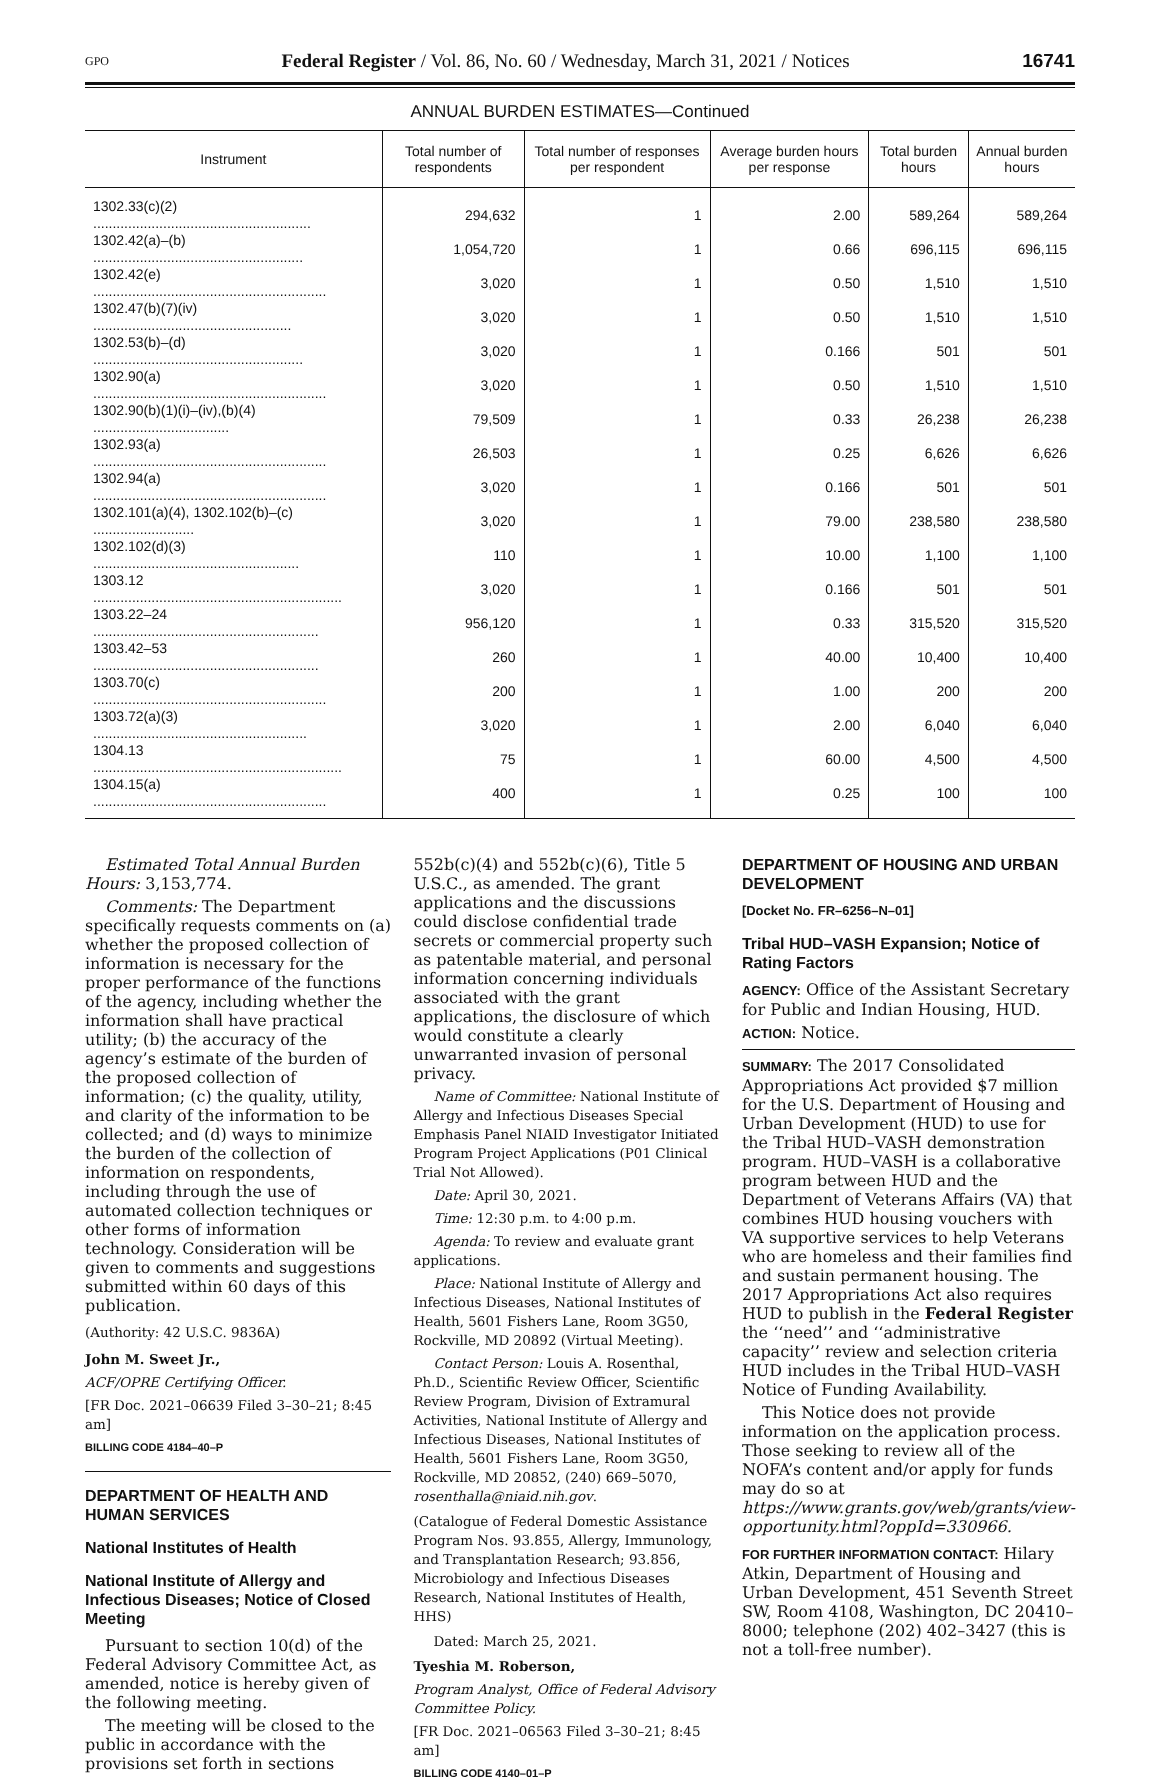GPO Federal Register / Vol. 86, No. 60 / Wednesday, March 31, 2021 / Notices 16741
ANNUAL BURDEN ESTIMATES—Continued
| Instrument | Total number of respondents | Total number of responses per respondent | Average burden hours per response | Total burden hours | Annual burden hours |
| --- | --- | --- | --- | --- | --- |
| 1302.33(c)(2) ........................................................ | 294,632 | 1 | 2.00 | 589,264 | 589,264 |
| 1302.42(a)–(b) ...................................................... | 1,054,720 | 1 | 0.66 | 696,115 | 696,115 |
| 1302.42(e) ............................................................ | 3,020 | 1 | 0.50 | 1,510 | 1,510 |
| 1302.47(b)(7)(iv) ................................................... | 3,020 | 1 | 0.50 | 1,510 | 1,510 |
| 1302.53(b)–(d) ...................................................... | 3,020 | 1 | 0.166 | 501 | 501 |
| 1302.90(a) ............................................................ | 3,020 | 1 | 0.50 | 1,510 | 1,510 |
| 1302.90(b)(1)(i)–(iv),(b)(4) ................................... | 79,509 | 1 | 0.33 | 26,238 | 26,238 |
| 1302.93(a) ............................................................ | 26,503 | 1 | 0.25 | 6,626 | 6,626 |
| 1302.94(a) ............................................................ | 3,020 | 1 | 0.166 | 501 | 501 |
| 1302.101(a)(4), 1302.102(b)–(c) .......................... | 3,020 | 1 | 79.00 | 238,580 | 238,580 |
| 1302.102(d)(3) ..................................................... | 110 | 1 | 10.00 | 1,100 | 1,100 |
| 1303.12 ................................................................ | 3,020 | 1 | 0.166 | 501 | 501 |
| 1303.22–24 .......................................................... | 956,120 | 1 | 0.33 | 315,520 | 315,520 |
| 1303.42–53 .......................................................... | 260 | 1 | 40.00 | 10,400 | 10,400 |
| 1303.70(c) ............................................................ | 200 | 1 | 1.00 | 200 | 200 |
| 1303.72(a)(3) ....................................................... | 3,020 | 1 | 2.00 | 6,040 | 6,040 |
| 1304.13 ................................................................ | 75 | 1 | 60.00 | 4,500 | 4,500 |
| 1304.15(a) ............................................................ | 400 | 1 | 0.25 | 100 | 100 |
Estimated Total Annual Burden Hours: 3,153,774.
Comments: The Department specifically requests comments on (a) whether the proposed collection of information is necessary for the proper performance of the functions of the agency, including whether the information shall have practical utility; (b) the accuracy of the agency’s estimate of the burden of the proposed collection of information; (c) the quality, utility, and clarity of the information to be collected; and (d) ways to minimize the burden of the collection of information on respondents, including through the use of automated collection techniques or other forms of information technology. Consideration will be given to comments and suggestions submitted within 60 days of this publication.
(Authority: 42 U.S.C. 9836A)
John M. Sweet Jr.,
ACF/OPRE Certifying Officer.
[FR Doc. 2021–06639 Filed 3–30–21; 8:45 am]
BILLING CODE 4184–40–P
DEPARTMENT OF HEALTH AND HUMAN SERVICES
National Institutes of Health
National Institute of Allergy and Infectious Diseases; Notice of Closed Meeting
Pursuant to section 10(d) of the Federal Advisory Committee Act, as amended, notice is hereby given of the following meeting.
The meeting will be closed to the public in accordance with the provisions set forth in sections
552b(c)(4) and 552b(c)(6), Title 5 U.S.C., as amended. The grant applications and the discussions could disclose confidential trade secrets or commercial property such as patentable material, and personal information concerning individuals associated with the grant applications, the disclosure of which would constitute a clearly unwarranted invasion of personal privacy.
Name of Committee: National Institute of Allergy and Infectious Diseases Special Emphasis Panel NIAID Investigator Initiated Program Project Applications (P01 Clinical Trial Not Allowed).
Date: April 30, 2021.
Time: 12:30 p.m. to 4:00 p.m.
Agenda: To review and evaluate grant applications.
Place: National Institute of Allergy and Infectious Diseases, National Institutes of Health, 5601 Fishers Lane, Room 3G50, Rockville, MD 20892 (Virtual Meeting).
Contact Person: Louis A. Rosenthal, Ph.D., Scientific Review Officer, Scientific Review Program, Division of Extramural Activities, National Institute of Allergy and Infectious Diseases, National Institutes of Health, 5601 Fishers Lane, Room 3G50, Rockville, MD 20852, (240) 669–5070, rosenthalla@niaid.nih.gov.
(Catalogue of Federal Domestic Assistance Program Nos. 93.855, Allergy, Immunology, and Transplantation Research; 93.856, Microbiology and Infectious Diseases Research, National Institutes of Health, HHS)
Dated: March 25, 2021.
Tyeshia M. Roberson,
Program Analyst, Office of Federal Advisory Committee Policy.
[FR Doc. 2021–06563 Filed 3–30–21; 8:45 am]
BILLING CODE 4140–01–P
DEPARTMENT OF HOUSING AND URBAN DEVELOPMENT
[Docket No. FR–6256–N–01]
Tribal HUD–VASH Expansion; Notice of Rating Factors
AGENCY: Office of the Assistant Secretary for Public and Indian Housing, HUD.
ACTION: Notice.
SUMMARY: The 2017 Consolidated Appropriations Act provided $7 million for the U.S. Department of Housing and Urban Development (HUD) to use for the Tribal HUD–VASH demonstration program. HUD–VASH is a collaborative program between HUD and the Department of Veterans Affairs (VA) that combines HUD housing vouchers with VA supportive services to help Veterans who are homeless and their families find and sustain permanent housing. The 2017 Appropriations Act also requires HUD to publish in the Federal Register the ‘‘need’’ and ‘‘administrative capacity’’ review and selection criteria HUD includes in the Tribal HUD–VASH Notice of Funding Availability.
This Notice does not provide information on the application process. Those seeking to review all of the NOFA’s content and/or apply for funds may do so at https://www.grants.gov/web/grants/view-opportunity.html?oppId=330966.
FOR FURTHER INFORMATION CONTACT: Hilary Atkin, Department of Housing and Urban Development, 451 Seventh Street SW, Room 4108, Washington, DC 20410–8000; telephone (202) 402–3427 (this is not a toll-free number).